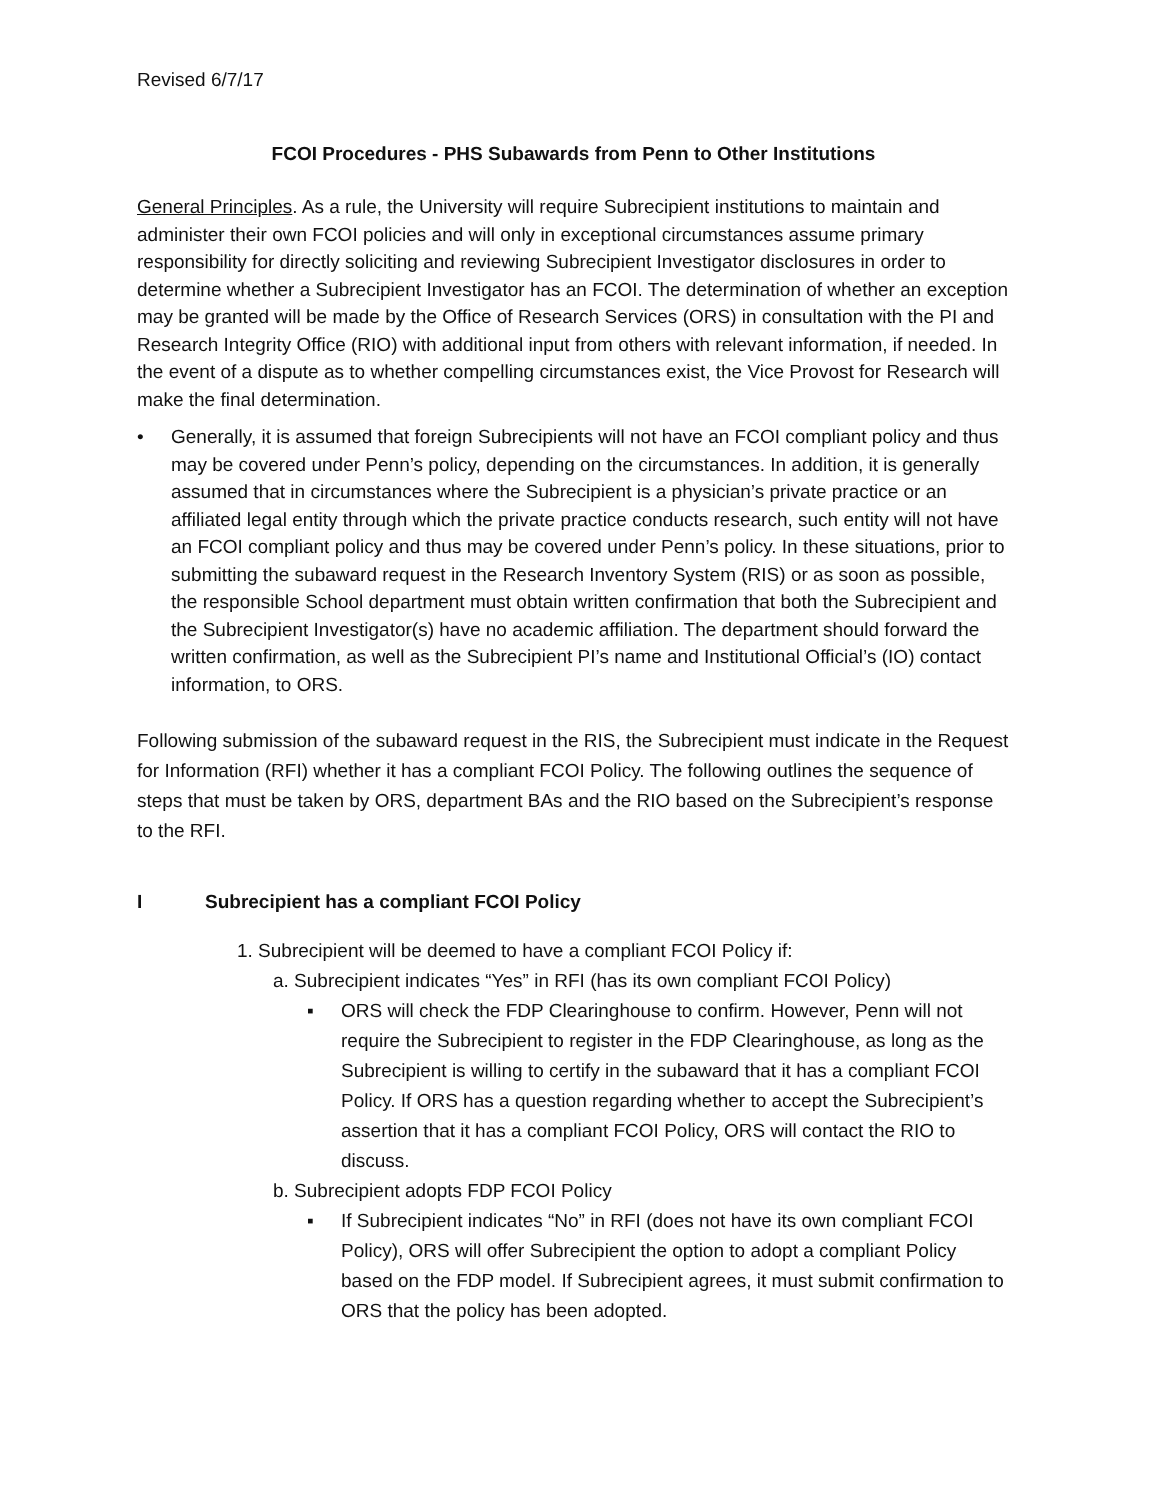Revised 6/7/17
FCOI Procedures - PHS Subawards from Penn to Other Institutions
General Principles. As a rule, the University will require Subrecipient institutions to maintain and administer their own FCOI policies and will only in exceptional circumstances assume primary responsibility for directly soliciting and reviewing Subrecipient Investigator disclosures in order to determine whether a Subrecipient Investigator has an FCOI. The determination of whether an exception may be granted will be made by the Office of Research Services (ORS) in consultation with the PI and Research Integrity Office (RIO) with additional input from others with relevant information, if needed. In the event of a dispute as to whether compelling circumstances exist, the Vice Provost for Research will make the final determination.
• Generally, it is assumed that foreign Subrecipients will not have an FCOI compliant policy and thus may be covered under Penn’s policy, depending on the circumstances. In addition, it is generally assumed that in circumstances where the Subrecipient is a physician’s private practice or an affiliated legal entity through which the private practice conducts research, such entity will not have an FCOI compliant policy and thus may be covered under Penn’s policy. In these situations, prior to submitting the subaward request in the Research Inventory System (RIS) or as soon as possible, the responsible School department must obtain written confirmation that both the Subrecipient and the Subrecipient Investigator(s) have no academic affiliation. The department should forward the written confirmation, as well as the Subrecipient PI’s name and Institutional Official’s (IO) contact information, to ORS.
Following submission of the subaward request in the RIS, the Subrecipient must indicate in the Request for Information (RFI) whether it has a compliant FCOI Policy. The following outlines the sequence of steps that must be taken by ORS, department BAs and the RIO based on the Subrecipient’s response to the RFI.
I Subrecipient has a compliant FCOI Policy
1. Subrecipient will be deemed to have a compliant FCOI Policy if:
a. Subrecipient indicates “Yes” in RFI (has its own compliant FCOI Policy)
▪ ORS will check the FDP Clearinghouse to confirm. However, Penn will not require the Subrecipient to register in the FDP Clearinghouse, as long as the Subrecipient is willing to certify in the subaward that it has a compliant FCOI Policy. If ORS has a question regarding whether to accept the Subrecipient’s assertion that it has a compliant FCOI Policy, ORS will contact the RIO to discuss.
b. Subrecipient adopts FDP FCOI Policy
▪ If Subrecipient indicates “No” in RFI (does not have its own compliant FCOI Policy), ORS will offer Subrecipient the option to adopt a compliant Policy based on the FDP model. If Subrecipient agrees, it must submit confirmation to ORS that the policy has been adopted.